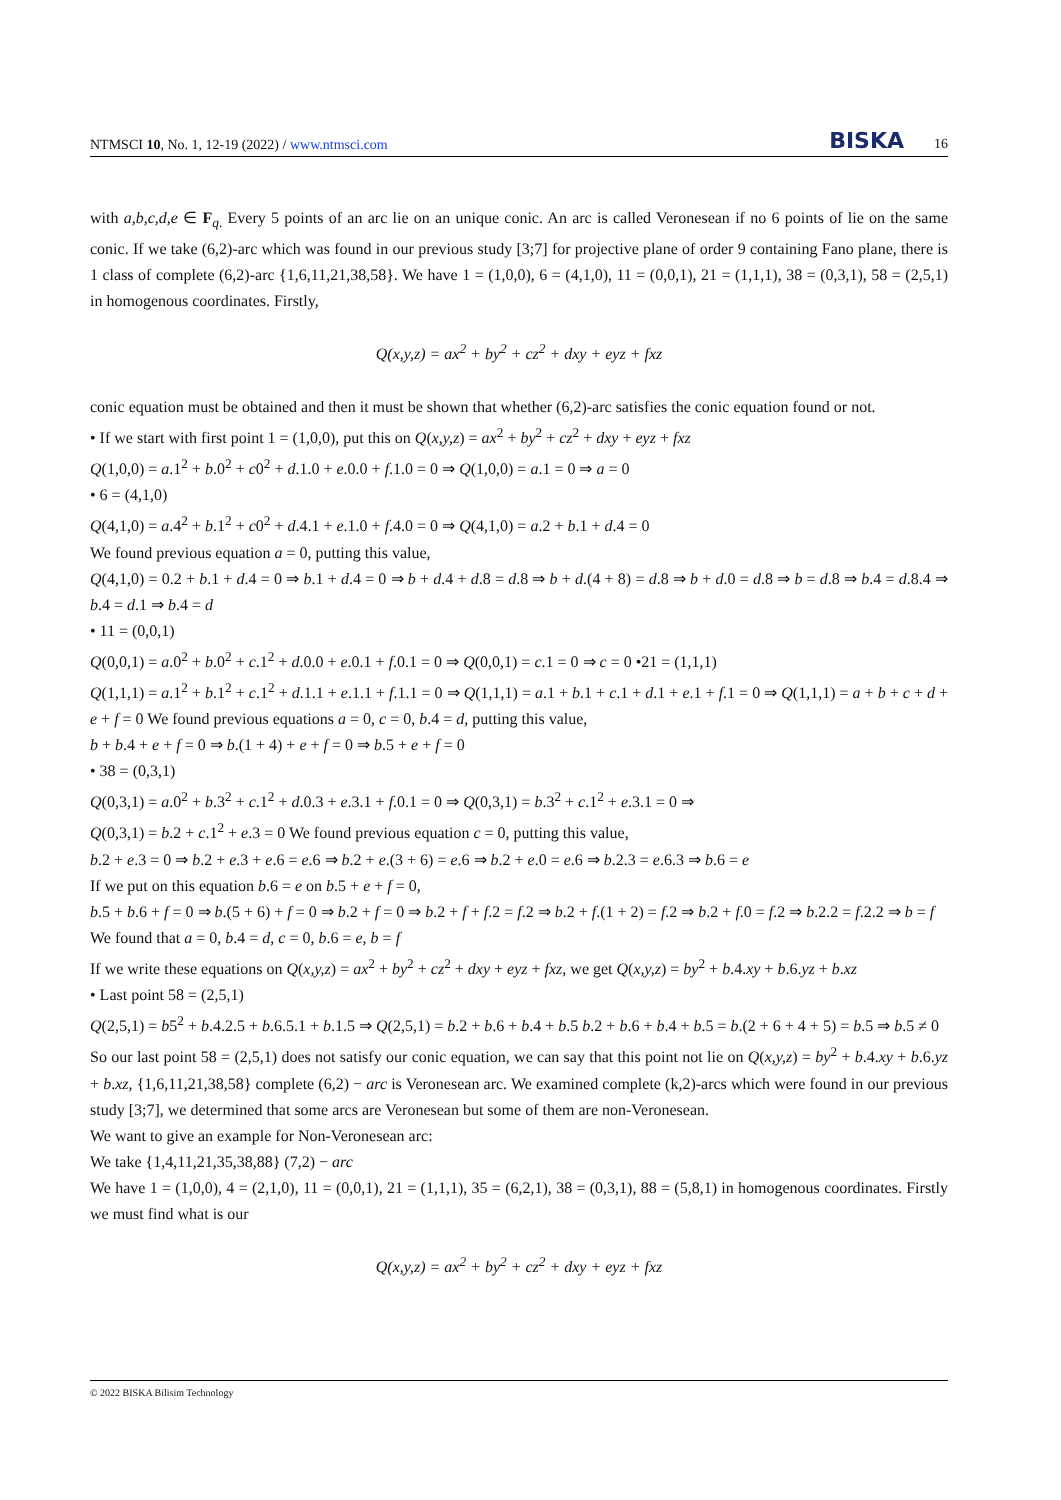NTMSCI 10, No. 1, 12-19 (2022) / www.ntmsci.com
BISKA 16
with a,b,c,d,e ∈ F<sub>q.</sub> Every 5 points of an arc lie on an unique conic. An arc is called Veronesean if no 6 points of lie on the same conic. If we take (6,2)-arc which was found in our previous study [3;7] for projective plane of order 9 containing Fano plane, there is 1 class of complete (6,2)-arc {1,6,11,21,38,58}. We have 1 = (1,0,0), 6 = (4,1,0), 11 = (0,0,1), 21 = (1,1,1), 38 = (0,3,1), 58 = (2,5,1) in homogenous coordinates. Firstly,
Q(x,y,z) = ax<sup>2</sup> + by<sup>2</sup> + cz<sup>2</sup> + dxy + eyz + fxz
conic equation must be obtained and then it must be shown that whether (6,2)-arc satisfies the conic equation found or not.
• If we start with first point 1 = (1,0,0), put this on Q(x,y,z) = ax<sup>2</sup> + by<sup>2</sup> + cz<sup>2</sup> + dxy + eyz + fxz
Q(1,0,0) = a.1<sup>2</sup> + b.0<sup>2</sup> + c0<sup>2</sup> + d.1.0 + e.0.0 + f.1.0 = 0 ⇒ Q(1,0,0) = a.1 = 0 ⇒ a = 0
• 6 = (4,1,0)
Q(4,1,0) = a.4<sup>2</sup> + b.1<sup>2</sup> + c0<sup>2</sup> + d.4.1 + e.1.0 + f.4.0 = 0 ⇒ Q(4,1,0) = a.2 + b.1 + d.4 = 0
We found previous equation a = 0, putting this value,
Q(4,1,0) = 0.2 + b.1 + d.4 = 0 ⇒ b.1 + d.4 = 0 ⇒ b + d.4 + d.8 = d.8 ⇒ b + d.(4 + 8) = d.8 ⇒ b + d.0 = d.8 ⇒ b = d.8 ⇒ b.4 = d.8.4 ⇒ b.4 = d.1 ⇒ b.4 = d
• 11 = (0,0,1)
Q(0,0,1) = a.0<sup>2</sup> + b.0<sup>2</sup> + c.1<sup>2</sup> + d.0.0 + e.0.1 + f.0.1 = 0 ⇒ Q(0,0,1) = c.1 = 0 ⇒ c = 0 •21 = (1,1,1)
Q(1,1,1) = a.1<sup>2</sup> + b.1<sup>2</sup> + c.1<sup>2</sup> + d.1.1 + e.1.1 + f.1.1 = 0 ⇒ Q(1,1,1) = a.1 + b.1 + c.1 + d.1 + e.1 + f.1 = 0 ⇒ Q(1,1,1) = a + b + c + d + e + f = 0 We found previous equations a = 0, c = 0, b.4 = d, putting this value,
b + b.4 + e + f = 0 ⇒ b.(1 + 4) + e + f = 0 ⇒ b.5 + e + f = 0
• 38 = (0,3,1)
Q(0,3,1) = a.0<sup>2</sup> + b.3<sup>2</sup> + c.1<sup>2</sup> + d.0.3 + e.3.1 + f.0.1 = 0 ⇒ Q(0,3,1) = b.3<sup>2</sup> + c.1<sup>2</sup> + e.3.1 = 0 ⇒
Q(0,3,1) = b.2 + c.1<sup>2</sup> + e.3 = 0 We found previous equation c = 0, putting this value,
b.2 + e.3 = 0 ⇒ b.2 + e.3 + e.6 = e.6 ⇒ b.2 + e.(3 + 6) = e.6 ⇒ b.2 + e.0 = e.6 ⇒ b.2.3 = e.6.3 ⇒ b.6 = e
If we put on this equation b.6 = e on b.5 + e + f = 0,
b.5 + b.6 + f = 0 ⇒ b.(5 + 6) + f = 0 ⇒ b.2 + f = 0 ⇒ b.2 + f + f.2 = f.2 ⇒ b.2 + f.(1 + 2) = f.2 ⇒ b.2 + f.0 = f.2 ⇒ b.2.2 = f.2.2 ⇒ b = f
We found that a = 0, b.4 = d, c = 0, b.6 = e, b = f
If we write these equations on Q(x,y,z) = ax<sup>2</sup> + by<sup>2</sup> + cz<sup>2</sup> + dxy + eyz + fxz, we get Q(x,y,z) = by<sup>2</sup> + b.4.xy + b.6.yz + b.xz
• Last point 58 = (2,5,1)
Q(2,5,1) = b5<sup>2</sup> + b.4.2.5 + b.6.5.1 + b.1.5 ⇒ Q(2,5,1) = b.2 + b.6 + b.4 + b.5 b.2 + b.6 + b.4 + b.5 = b.(2 + 6 + 4 + 5) = b.5 ⇒ b.5 ≠ 0
So our last point 58 = (2,5,1) does not satisfy our conic equation, we can say that this point not lie on Q(x,y,z) = by<sup>2</sup> + b.4.xy + b.6.yz + b.xz, {1,6,11,21,38,58} complete (6,2) − arc is Veronesean arc. We examined complete (k,2)-arcs which were found in our previous study [3;7], we determined that some arcs are Veronesean but some of them are non-Veronesean.
We want to give an example for Non-Veronesean arc:
We take {1,4,11,21,35,38,88} (7,2) − arc
We have 1 = (1,0,0), 4 = (2,1,0), 11 = (0,0,1), 21 = (1,1,1), 35 = (6,2,1), 38 = (0,3,1), 88 = (5,8,1) in homogenous coordinates. Firstly we must find what is our
Q(x,y,z) = ax<sup>2</sup> + by<sup>2</sup> + cz<sup>2</sup> + dxy + eyz + fxz
© 2022 BISKA Bilisim Technology